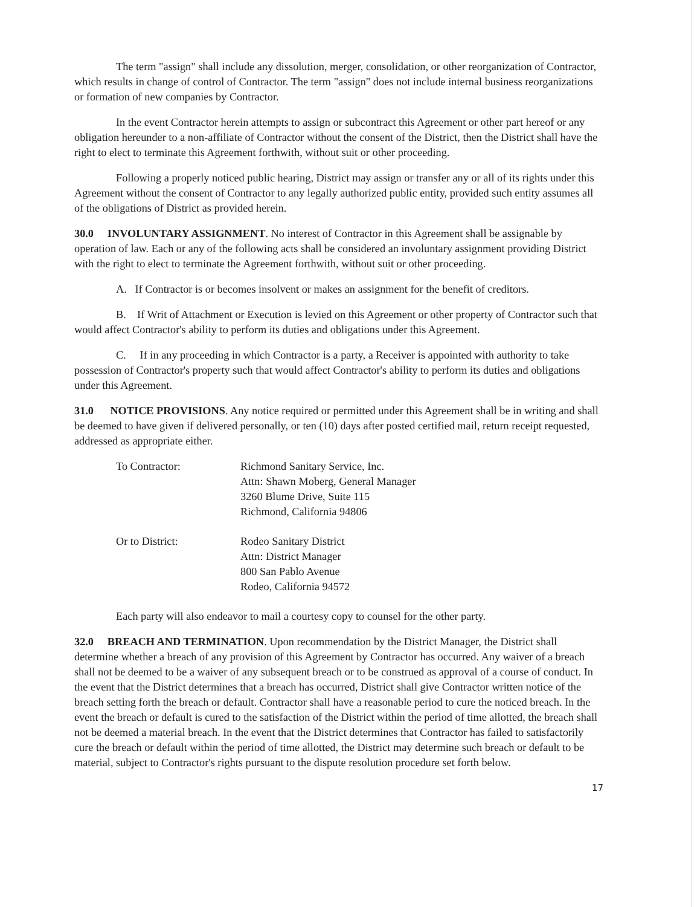The term "assign" shall include any dissolution, merger, consolidation, or other reorganization of Contractor, which results in change of control of Contractor. The term "assign" does not include internal business reorganizations or formation of new companies by Contractor.
In the event Contractor herein attempts to assign or subcontract this Agreement or other part hereof or any obligation hereunder to a non-affiliate of Contractor without the consent of the District, then the District shall have the right to elect to terminate this Agreement forthwith, without suit or other proceeding.
Following a properly noticed public hearing, District may assign or transfer any or all of its rights under this Agreement without the consent of Contractor to any legally authorized public entity, provided such entity assumes all of the obligations of District as provided herein.
30.0 INVOLUNTARY ASSIGNMENT. No interest of Contractor in this Agreement shall be assignable by operation of law. Each or any of the following acts shall be considered an involuntary assignment providing District with the right to elect to terminate the Agreement forthwith, without suit or other proceeding.
A. If Contractor is or becomes insolvent or makes an assignment for the benefit of creditors.
B. If Writ of Attachment or Execution is levied on this Agreement or other property of Contractor such that would affect Contractor's ability to perform its duties and obligations under this Agreement.
C. If in any proceeding in which Contractor is a party, a Receiver is appointed with authority to take possession of Contractor's property such that would affect Contractor's ability to perform its duties and obligations under this Agreement.
31.0 NOTICE PROVISIONS. Any notice required or permitted under this Agreement shall be in writing and shall be deemed to have given if delivered personally, or ten (10) days after posted certified mail, return receipt requested, addressed as appropriate either.
To Contractor: Richmond Sanitary Service, Inc.
Attn: Shawn Moberg, General Manager
3260 Blume Drive, Suite 115
Richmond, California 94806
Or to District: Rodeo Sanitary District
Attn: District Manager
800 San Pablo Avenue
Rodeo, California 94572
Each party will also endeavor to mail a courtesy copy to counsel for the other party.
32.0 BREACH AND TERMINATION. Upon recommendation by the District Manager, the District shall determine whether a breach of any provision of this Agreement by Contractor has occurred. Any waiver of a breach shall not be deemed to be a waiver of any subsequent breach or to be construed as approval of a course of conduct. In the event that the District determines that a breach has occurred, District shall give Contractor written notice of the breach setting forth the breach or default. Contractor shall have a reasonable period to cure the noticed breach. In the event the breach or default is cured to the satisfaction of the District within the period of time allotted, the breach shall not be deemed a material breach. In the event that the District determines that Contractor has failed to satisfactorily cure the breach or default within the period of time allotted, the District may determine such breach or default to be material, subject to Contractor's rights pursuant to the dispute resolution procedure set forth below.
17